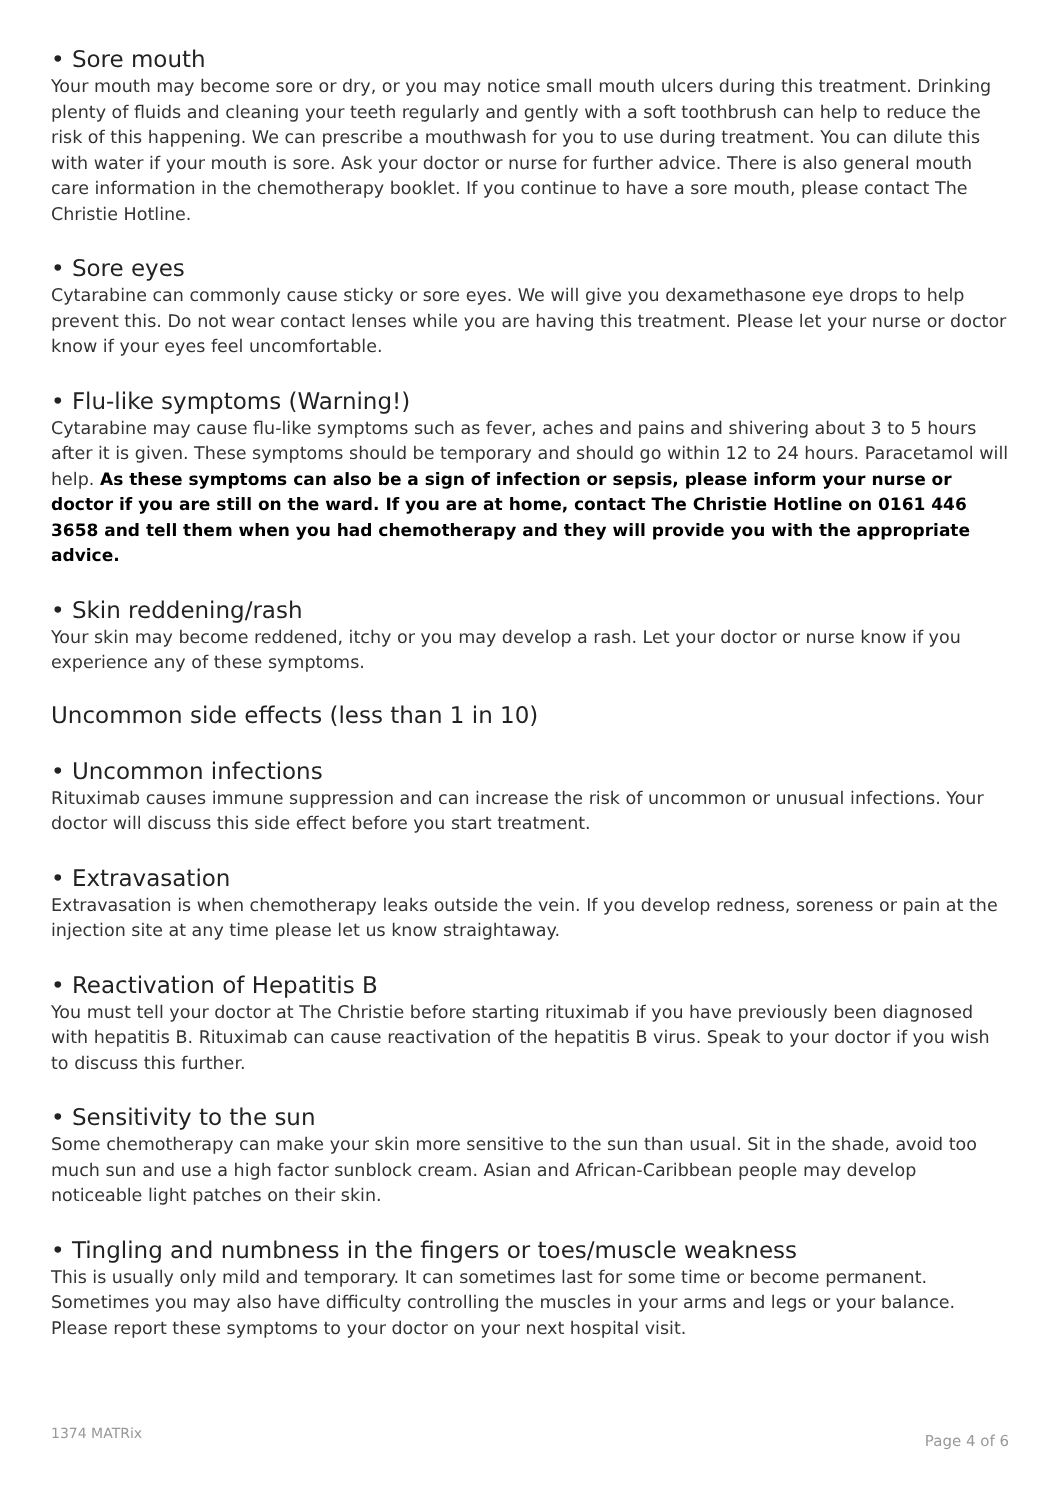• Sore mouth
Your mouth may become sore or dry, or you may notice small mouth ulcers during this treatment. Drinking plenty of fluids and cleaning your teeth regularly and gently with a soft toothbrush can help to reduce the risk of this happening. We can prescribe a mouthwash for you to use during treatment. You can dilute this with water if your mouth is sore. Ask your doctor or nurse for further advice. There is also general mouth care information in the chemotherapy booklet. If you continue to have a sore mouth, please contact The Christie Hotline.
• Sore eyes
Cytarabine can commonly cause sticky or sore eyes. We will give you dexamethasone eye drops to help prevent this. Do not wear contact lenses while you are having this treatment. Please let your nurse or doctor know if your eyes feel uncomfortable.
• Flu-like symptoms (Warning!)
Cytarabine may cause flu-like symptoms such as fever, aches and pains and shivering about 3 to 5 hours after it is given. These symptoms should be temporary and should go within 12 to 24 hours. Paracetamol will help. As these symptoms can also be a sign of infection or sepsis, please inform your nurse or doctor if you are still on the ward. If you are at home, contact The Christie Hotline on 0161 446 3658 and tell them when you had chemotherapy and they will provide you with the appropriate advice.
• Skin reddening/rash
Your skin may become reddened, itchy or you may develop a rash. Let your doctor or nurse know if you experience any of these symptoms.
Uncommon side effects (less than 1 in 10)
• Uncommon infections
Rituximab causes immune suppression and can increase the risk of uncommon or unusual infections. Your doctor will discuss this side effect before you start treatment.
• Extravasation
Extravasation is when chemotherapy leaks outside the vein. If you develop redness, soreness or pain at the injection site at any time please let us know straightaway.
• Reactivation of Hepatitis B
You must tell your doctor at The Christie before starting rituximab if you have previously been diagnosed with hepatitis B. Rituximab can cause reactivation of the hepatitis B virus. Speak to your doctor if you wish to discuss this further.
• Sensitivity to the sun
Some chemotherapy can make your skin more sensitive to the sun than usual. Sit in the shade, avoid too much sun and use a high factor sunblock cream. Asian and African-Caribbean people may develop noticeable light patches on their skin.
• Tingling and numbness in the fingers or toes/muscle weakness
This is usually only mild and temporary. It can sometimes last for some time or become permanent. Sometimes you may also have difficulty controlling the muscles in your arms and legs or your balance. Please report these symptoms to your doctor on your next hospital visit.
1374 MATRix Page 4 of 6